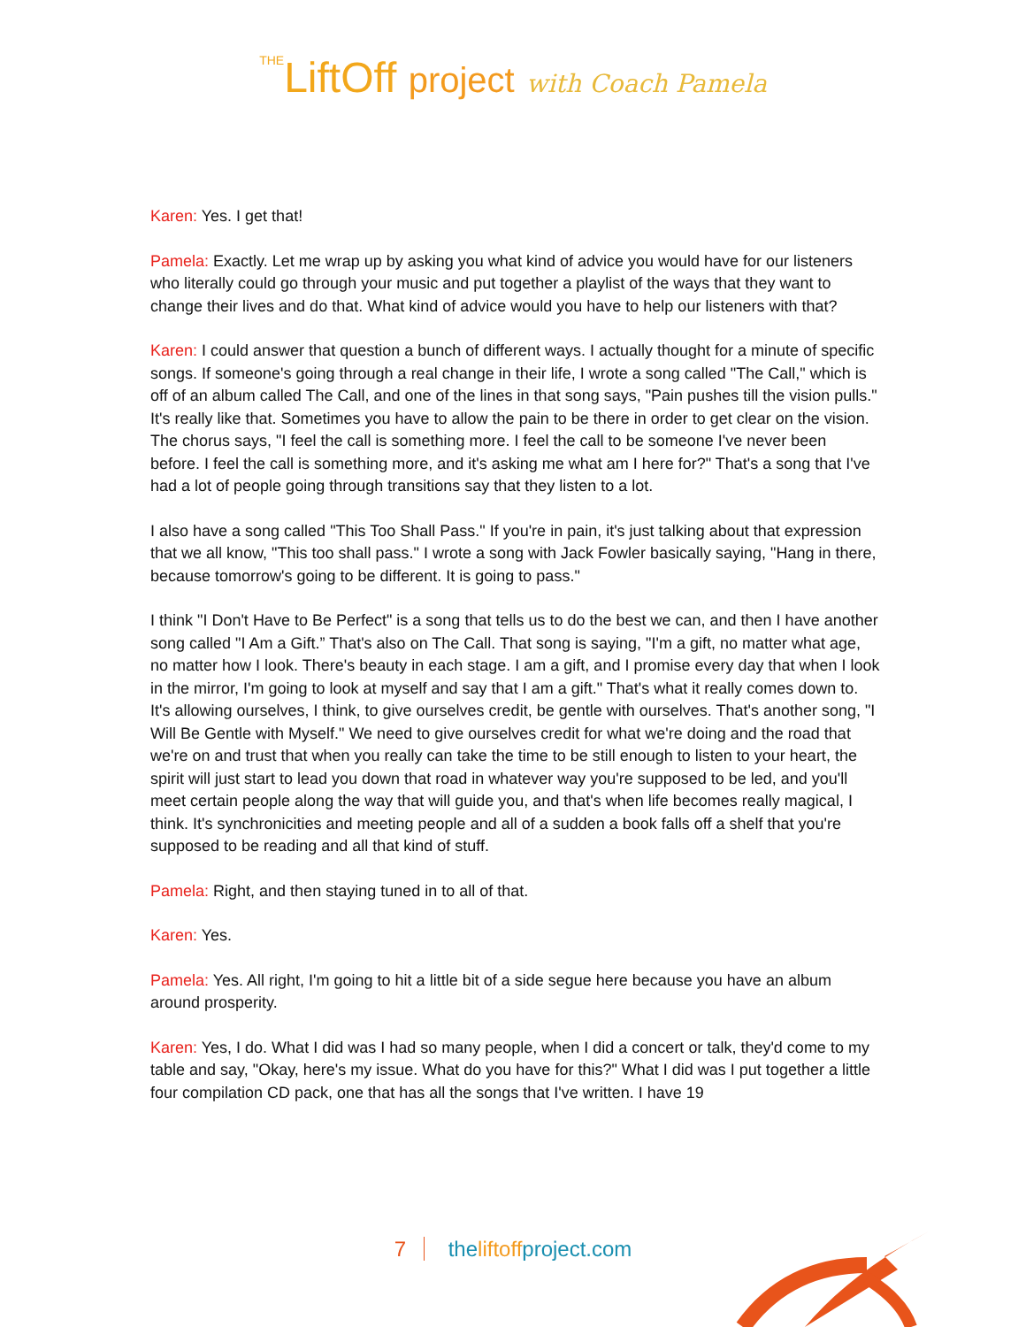THELiftOff project with Coach Pamela
Karen: Yes. I get that!
Pamela: Exactly. Let me wrap up by asking you what kind of advice you would have for our listeners who literally could go through your music and put together a playlist of the ways that they want to change their lives and do that. What kind of advice would you have to help our listeners with that?
Karen: I could answer that question a bunch of different ways. I actually thought for a minute of specific songs. If someone's going through a real change in their life, I wrote a song called "The Call," which is off of an album called The Call, and one of the lines in that song says, "Pain pushes till the vision pulls." It's really like that. Sometimes you have to allow the pain to be there in order to get clear on the vision. The chorus says, "I feel the call is something more. I feel the call to be someone I've never been before. I feel the call is something more, and it's asking me what am I here for?" That's a song that I've had a lot of people going through transitions say that they listen to a lot.
I also have a song called "This Too Shall Pass." If you're in pain, it's just talking about that expression that we all know, "This too shall pass." I wrote a song with Jack Fowler basically saying, "Hang in there, because tomorrow's going to be different. It is going to pass."
I think "I Don't Have to Be Perfect" is a song that tells us to do the best we can, and then I have another song called "I Am a Gift.” That's also on The Call. That song is saying, "I'm a gift, no matter what age, no matter how I look. There's beauty in each stage. I am a gift, and I promise every day that when I look in the mirror, I'm going to look at myself and say that I am a gift." That's what it really comes down to. It's allowing ourselves, I think, to give ourselves credit, be gentle with ourselves. That's another song, "I Will Be Gentle with Myself." We need to give ourselves credit for what we're doing and the road that we're on and trust that when you really can take the time to be still enough to listen to your heart, the spirit will just start to lead you down that road in whatever way you're supposed to be led, and you'll meet certain people along the way that will guide you, and that's when life becomes really magical, I think. It's synchronicities and meeting people and all of a sudden a book falls off a shelf that you're supposed to be reading and all that kind of stuff.
Pamela: Right, and then staying tuned in to all of that.
Karen: Yes.
Pamela: Yes. All right, I'm going to hit a little bit of a side segue here because you have an album around prosperity.
Karen: Yes, I do. What I did was I had so many people, when I did a concert or talk, they'd come to my table and say, "Okay, here's my issue. What do you have for this?" What I did was I put together a little four compilation CD pack, one that has all the songs that I've written. I have 19
7 theliftoffproject.com